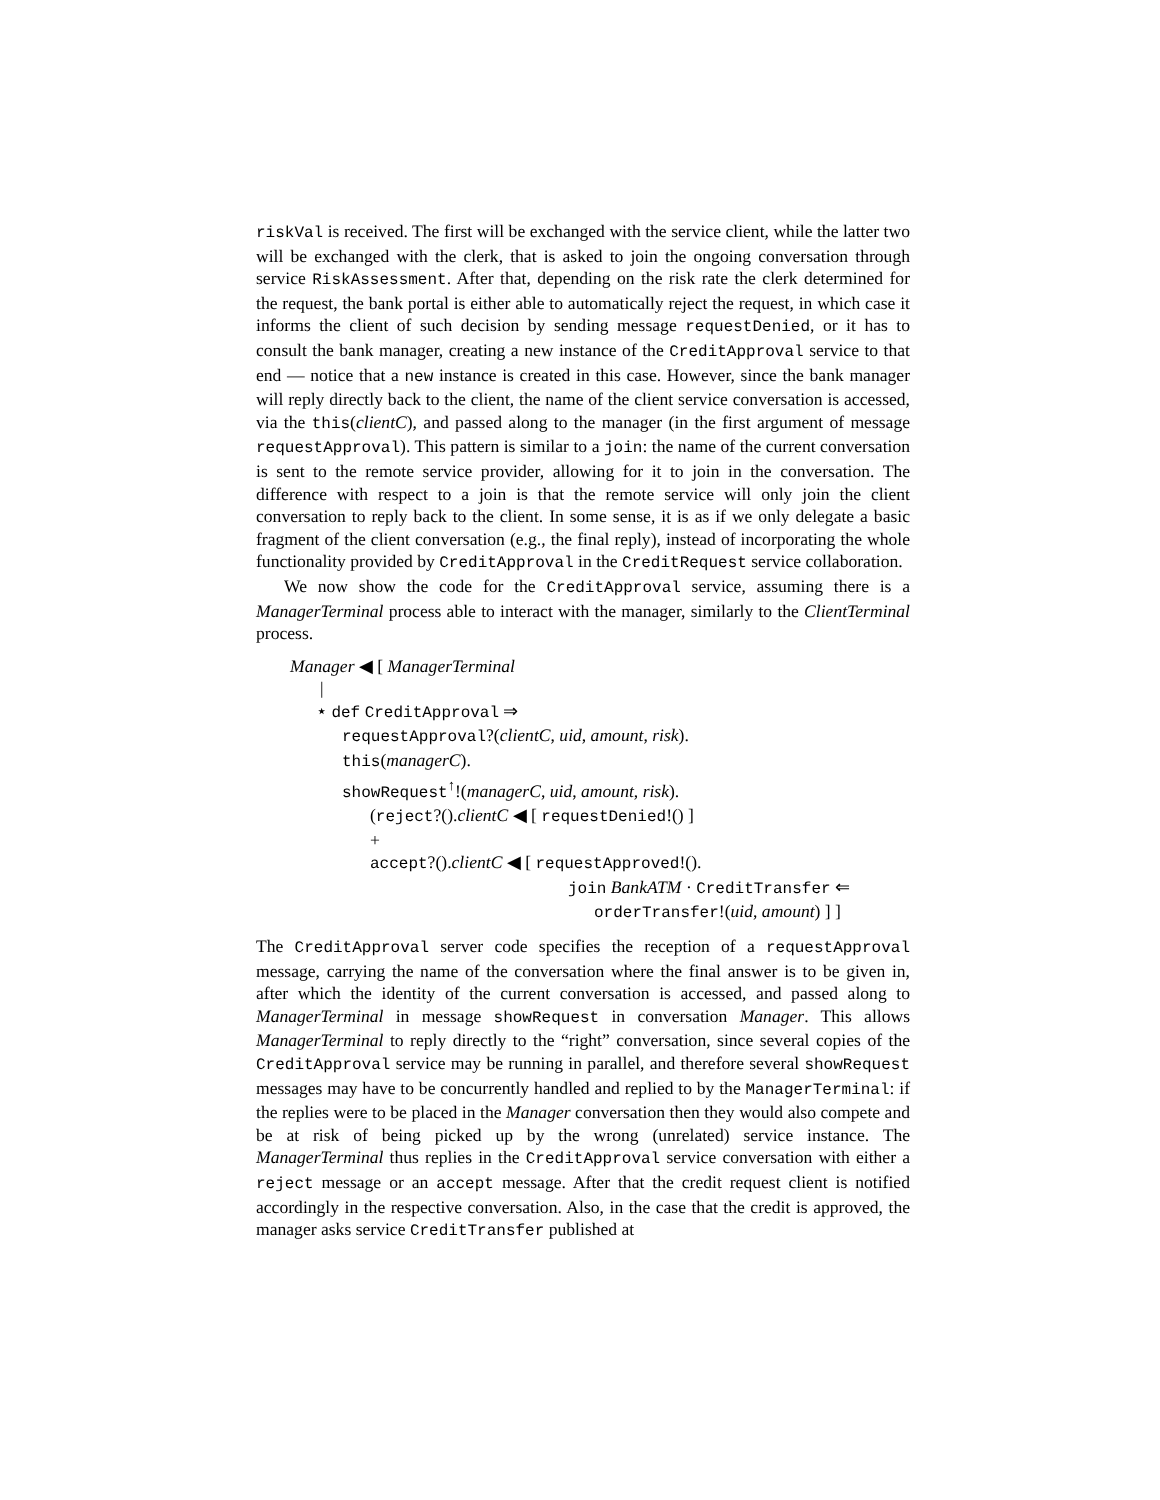riskVal is received. The first will be exchanged with the service client, while the latter two will be exchanged with the clerk, that is asked to join the ongoing conversation through service RiskAssessment. After that, depending on the risk rate the clerk determined for the request, the bank portal is either able to automatically reject the request, in which case it informs the client of such decision by sending message requestDenied, or it has to consult the bank manager, creating a new instance of the CreditApproval service to that end — notice that a new instance is created in this case. However, since the bank manager will reply directly back to the client, the name of the client service conversation is accessed, via the this(clientC), and passed along to the manager (in the first argument of message requestApproval). This pattern is similar to a join: the name of the current conversation is sent to the remote service provider, allowing for it to join in the conversation. The difference with respect to a join is that the remote service will only join the client conversation to reply back to the client. In some sense, it is as if we only delegate a basic fragment of the client conversation (e.g., the final reply), instead of incorporating the whole functionality provided by CreditApproval in the CreditRequest service collaboration.
We now show the code for the CreditApproval service, assuming there is a ManagerTerminal process able to interact with the manager, similarly to the ClientTerminal process.
Manager ◀ [ ManagerTerminal
|
⋆ def CreditApproval ⇒
requestApproval?(clientC, uid, amount, risk).
this(managerC).
showRequest<sup>↑</sup>!(managerC, uid, amount, risk).
(reject?().clientC ◀ [ requestDenied!() ]
+
accept?().clientC ◀ [ requestApproved!().
join BankATM · CreditTransfer ⇐
orderTransfer!(uid, amount) ] ]
The CreditApproval server code specifies the reception of a requestApproval message, carrying the name of the conversation where the final answer is to be given in, after which the identity of the current conversation is accessed, and passed along to ManagerTerminal in message showRequest in conversation Manager. This allows ManagerTerminal to reply directly to the “right” conversation, since several copies of the CreditApproval service may be running in parallel, and therefore several showRequest messages may have to be concurrently handled and replied to by the ManagerTerminal: if the replies were to be placed in the Manager conversation then they would also compete and be at risk of being picked up by the wrong (unrelated) service instance. The ManagerTerminal thus replies in the CreditApproval service conversation with either a reject message or an accept message. After that the credit request client is notified accordingly in the respective conversation. Also, in the case that the credit is approved, the manager asks service CreditTransfer published at